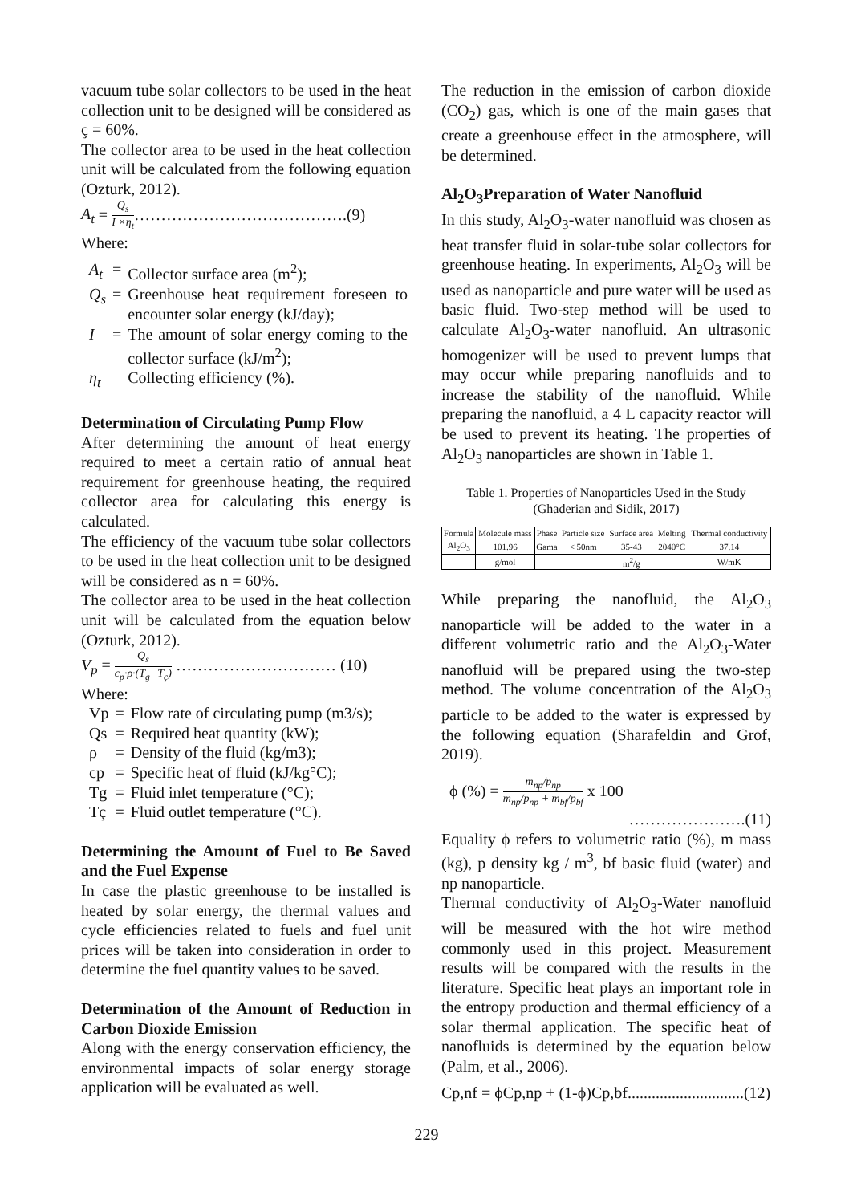vacuum tube solar collectors to be used in the heat collection unit to be designed will be considered as ç = 60%.
The collector area to be used in the heat collection unit will be calculated from the following equation (Ozturk, 2012).
A<sub>t</sub> = Q<sub>s</sub> I ×η<sub>t</sub>………………………………….(9)
Where:
| A<sub>t</sub> | = | Collector surface area (m<sup>2</sup>); |
| Q<sub>s</sub> | = | Greenhouse heat requirement foreseen to encounter solar energy (kJ/day); |
| I | = | The amount of solar energy coming to the collector surface (kJ/m<sup>2</sup>); |
| η<sub>t</sub> | | Collecting efficiency (%). |
Determination of Circulating Pump Flow
After determining the amount of heat energy required to meet a certain ratio of annual heat requirement for greenhouse heating, the required collector area for calculating this energy is calculated.
The efficiency of the vacuum tube solar collectors to be used in the heat collection unit to be designed will be considered as n = 60%.
The collector area to be used in the heat collection unit will be calculated from the equation below (Ozturk, 2012).
V<sub>p</sub> = Q<sub>s</sub> c<sub>p</sub>·ρ·(T<sub>g</sub>−T<sub>ç</sub>) ………………………… (10)
Where:
| Vp | = | Flow rate of circulating pump (m3/s); |
| Qs | = | Required heat quantity (kW); |
| ρ | = | Density of the fluid (kg/m3); |
| cp | = | Specific heat of fluid (kJ/kg°C); |
| Tg | = | Fluid inlet temperature (°C); |
| Tç | = | Fluid outlet temperature (°C). |
Determining the Amount of Fuel to Be Saved and the Fuel Expense
In case the plastic greenhouse to be installed is heated by solar energy, the thermal values and cycle efficiencies related to fuels and fuel unit prices will be taken into consideration in order to determine the fuel quantity values to be saved.
Determination of the Amount of Reduction in Carbon Dioxide Emission
Along with the energy conservation efficiency, the environmental impacts of solar energy storage application will be evaluated as well.
The reduction in the emission of carbon dioxide (CO<sub>2</sub>) gas, which is one of the main gases that create a greenhouse effect in the atmosphere, will be determined.
Al<sub>2</sub>O<sub>3</sub>Preparation of Water Nanofluid
In this study, Al<sub>2</sub>O<sub>3</sub>-water nanofluid was chosen as heat transfer fluid in solar-tube solar collectors for greenhouse heating. In experiments, Al<sub>2</sub>O<sub>3</sub> will be used as nanoparticle and pure water will be used as basic fluid. Two-step method will be used to calculate Al<sub>2</sub>O<sub>3</sub>-water nanofluid. An ultrasonic homogenizer will be used to prevent lumps that may occur while preparing nanofluids and to increase the stability of the nanofluid. While preparing the nanofluid, a 4 L capacity reactor will be used to prevent its heating. The properties of Al<sub>2</sub>O<sub>3</sub> nanoparticles are shown in Table 1.
Table 1. Properties of Nanoparticles Used in the Study (Ghaderian and Sidik, 2017)
| Formula | Molecule mass | Phase | Particle size | Surface area | Melting | Thermal conductivity |
| --- | --- | --- | --- | --- | --- | --- |
| Al<sub>2</sub>O<sub>3</sub> | 101.96 | Gama | < 50nm | 35-43 | 2040°C | 37.14 |
| | g/mol | | | m<sup>2</sup>/g | | W/mK |
While preparing the nanofluid, the Al<sub>2</sub>O<sub>3</sub> nanoparticle will be added to the water in a different volumetric ratio and the Al<sub>2</sub>O<sub>3</sub>-Water nanofluid will be prepared using the two-step method. The volume concentration of the Al<sub>2</sub>O<sub>3</sub> particle to be added to the water is expressed by the following equation (Sharafeldin and Grof, 2019).
ϕ (%) = m<sub>np</sub>/p<sub>np</sub> m<sub>np</sub>/p<sub>np</sub> + m<sub>bf</sub>/p<sub>bf</sub> x 100
………………….(11)
Equality ϕ refers to volumetric ratio (%), m mass (kg), p density kg / m<sup>3</sup>, bf basic fluid (water) and np nanoparticle.
Thermal conductivity of Al<sub>2</sub>O<sub>3</sub>-Water nanofluid will be measured with the hot wire method commonly used in this project. Measurement results will be compared with the results in the literature. Specific heat plays an important role in the entropy production and thermal efficiency of a solar thermal application. The specific heat of nanofluids is determined by the equation below (Palm, et al., 2006).
Cp,nf = ϕCp,np + (1-ϕ)Cp,bf.............................(12)
229